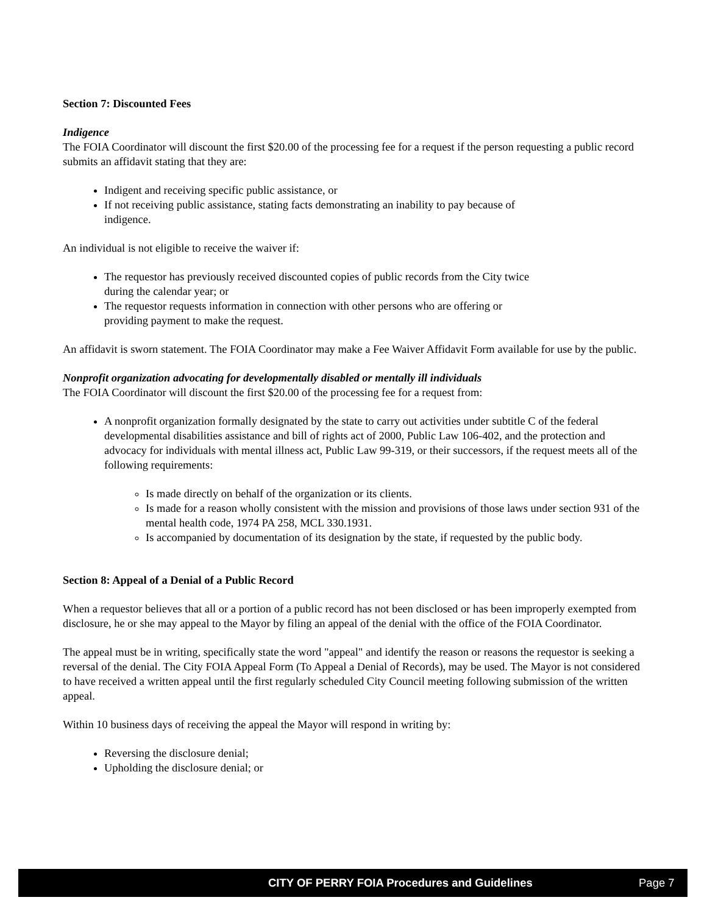Section 7: Discounted Fees
Indigence
The FOIA Coordinator will discount the first $20.00 of the processing fee for a request if the person requesting a public record submits an affidavit stating that they are:
Indigent and receiving specific public assistance, or
If not receiving public assistance, stating facts demonstrating an inability to pay because of
indigence.
An individual is not eligible to receive the waiver if:
The requestor has previously received discounted copies of public records from the City twice
during the calendar year; or
The requestor requests information in connection with other persons who are offering or
providing payment to make the request.
An affidavit is sworn statement. The FOIA Coordinator may make a Fee Waiver Affidavit Form available for use by the public.
Nonprofit organization advocating for developmentally disabled or mentally ill individuals
The FOIA Coordinator will discount the first $20.00 of the processing fee for a request from:
A nonprofit organization formally designated by the state to carry out activities under subtitle C of the federal developmental disabilities assistance and bill of rights act of 2000, Public Law 106-402, and the protection and advocacy for individuals with mental illness act, Public Law 99-319, or their successors, if the request meets all of the following requirements:
Is made directly on behalf of the organization or its clients.
Is made for a reason wholly consistent with the mission and provisions of those laws under section 931 of the mental health code, 1974 PA 258, MCL 330.1931.
Is accompanied by documentation of its designation by the state, if requested by the public body.
Section 8: Appeal of a Denial of a Public Record
When a requestor believes that all or a portion of a public record has not been disclosed or has been improperly exempted from disclosure, he or she may appeal to the Mayor by filing an appeal of the denial with the office of the FOIA Coordinator.
The appeal must be in writing, specifically state the word "appeal" and identify the reason or reasons the requestor is seeking a reversal of the denial. The City FOIA Appeal Form (To Appeal a Denial of Records), may be used. The Mayor is not considered to have received a written appeal until the first regularly scheduled City Council meeting following submission of the written appeal.
Within 10 business days of receiving the appeal the Mayor will respond in writing by:
Reversing the disclosure denial;
Upholding the disclosure denial; or
CITY OF PERRY FOIA Procedures and Guidelines Page 7